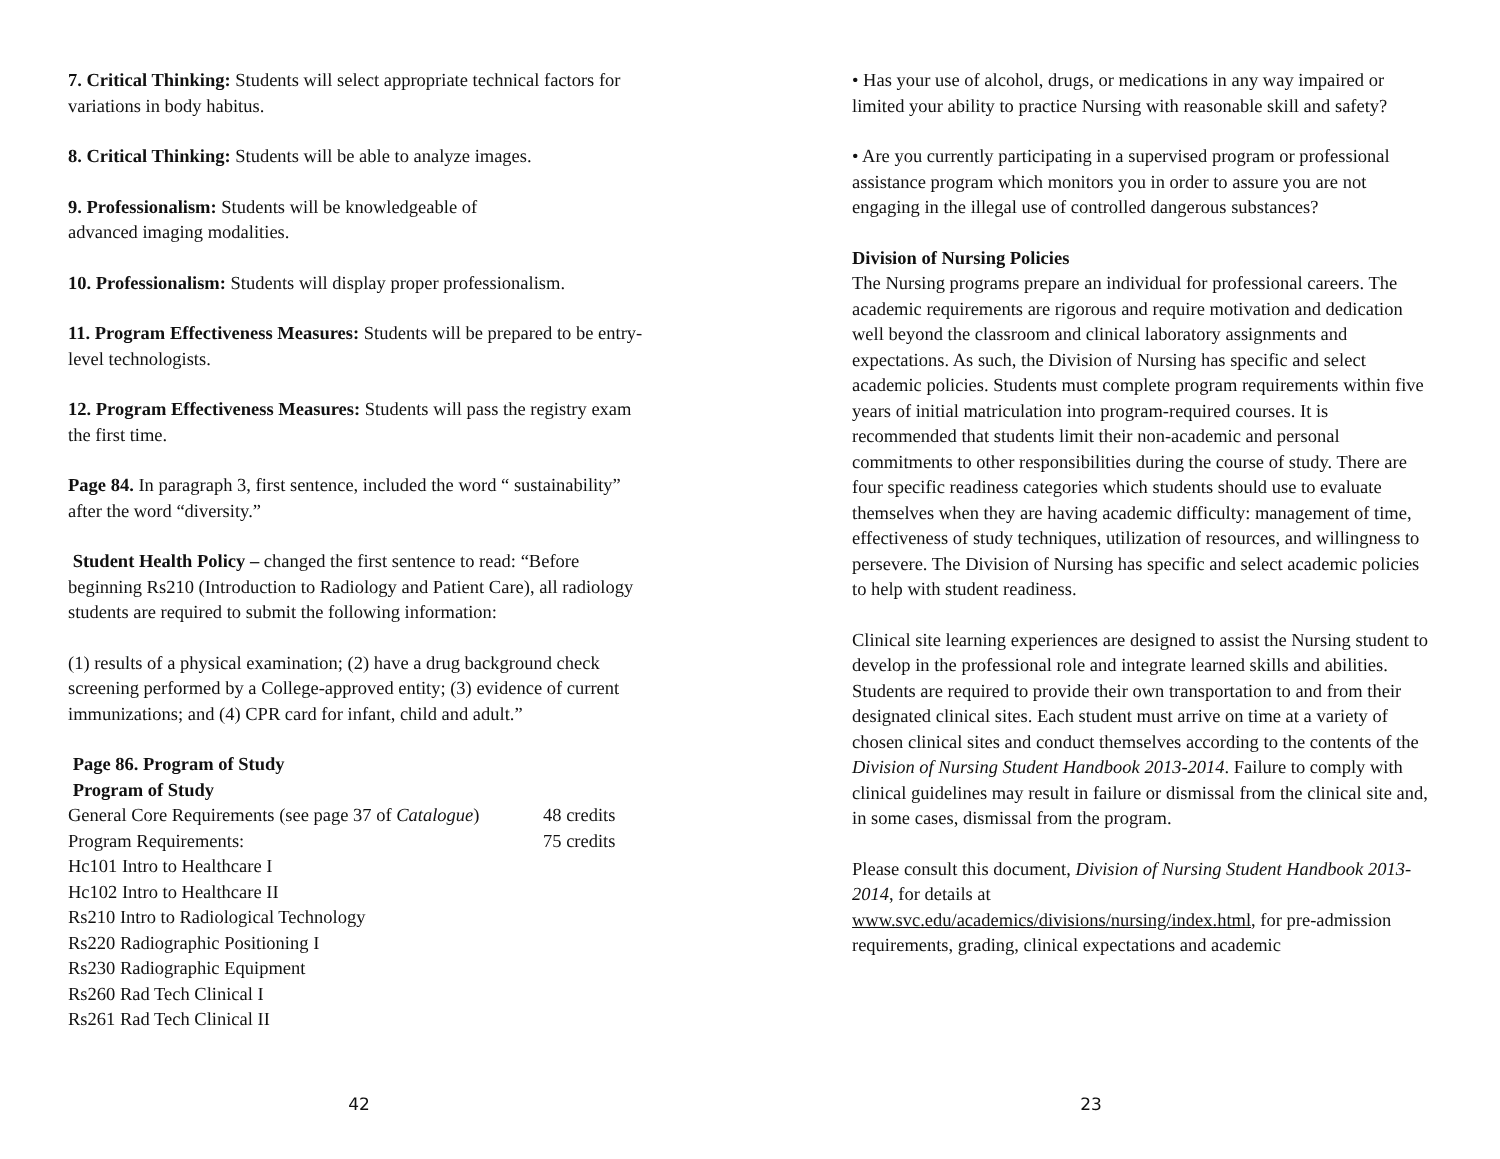7. Critical Thinking: Students will select appropriate technical factors for variations in body habitus.
8. Critical Thinking: Students will be able to analyze images.
9. Professionalism: Students will be knowledgeable of
advanced imaging modalities.
10. Professionalism: Students will display proper professionalism.
11. Program Effectiveness Measures: Students will be prepared to be entry-level technologists.
12. Program Effectiveness Measures: Students will pass the registry exam the first time.
Page 84. In paragraph 3, first sentence, included the word “ sustainability” after the word “diversity.”
Student Health Policy – changed the first sentence to read: “Before beginning Rs210 (Introduction to Radiology and Patient Care), all radiology students are required to submit the following information:
(1) results of a physical examination; (2) have a drug background check screening performed by a College-approved entity; (3) evidence of current immunizations; and (4) CPR card for infant, child and adult.”
Page 86. Program of Study
Program of Study
| General Core Requirements (see page 37 of Catalogue ) | 48 credits |
| Program Requirements: | 75 credits |
Hc101 Intro to Healthcare I
Hc102 Intro to Healthcare II
Rs210 Intro to Radiological Technology
Rs220 Radiographic Positioning I
Rs230 Radiographic Equipment
Rs260 Rad Tech Clinical I
Rs261 Rad Tech Clinical II
42
• Has your use of alcohol, drugs, or medications in any way impaired or limited your ability to practice Nursing with reasonable skill and safety?
• Are you currently participating in a supervised program or professional assistance program which monitors you in order to assure you are not engaging in the illegal use of controlled dangerous substances?
Division of Nursing Policies
The Nursing programs prepare an individual for professional careers. The academic requirements are rigorous and require motivation and dedication well beyond the classroom and clinical laboratory assignments and expectations. As such, the Division of Nursing has specific and select academic policies. Students must complete program requirements within five years of initial matriculation into program-required courses. It is recommended that students limit their non-academic and personal commitments to other responsibilities during the course of study. There are four specific readiness categories which students should use to evaluate themselves when they are having academic difficulty: management of time, effectiveness of study techniques, utilization of resources, and willingness to persevere. The Division of Nursing has specific and select academic policies to help with student readiness.
Clinical site learning experiences are designed to assist the Nursing student to develop in the professional role and integrate learned skills and abilities. Students are required to provide their own transportation to and from their designated clinical sites. Each student must arrive on time at a variety of chosen clinical sites and conduct themselves according to the contents of the Division of Nursing Student Handbook 2013-2014. Failure to comply with clinical guidelines may result in failure or dismissal from the clinical site and, in some cases, dismissal from the program.
Please consult this document, Division of Nursing Student Handbook 2013-2014, for details at
www.svc.edu/academics/divisions/nursing/index.html, for pre-admission requirements, grading, clinical expectations and academic
23